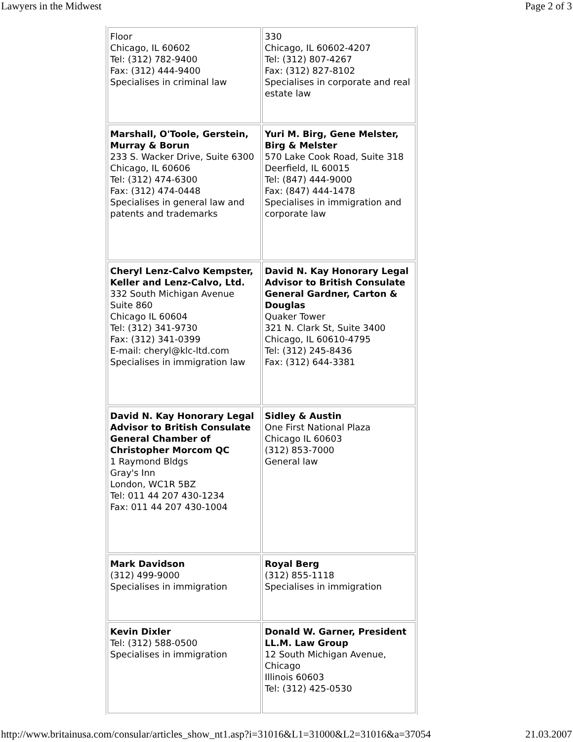Lawyers in the Midwest Page 2 of 3
| Floor Chicago, IL 60602 Tel: (312) 782-9400 Fax: (312) 444-9400 Specialises in criminal law | 330 Chicago, IL 60602-4207 Tel: (312) 807-4267 Fax: (312) 827-8102 Specialises in corporate and real estate law |
| Marshall, O'Toole, Gerstein, Murray & Borun 233 S. Wacker Drive, Suite 6300 Chicago, IL 60606 Tel: (312) 474-6300 Fax: (312) 474-0448 Specialises in general law and patents and trademarks | Yuri M. Birg, Gene Melster, Birg & Melster 570 Lake Cook Road, Suite 318 Deerfield, IL 60015 Tel: (847) 444-9000 Fax: (847) 444-1478 Specialises in immigration and corporate law |
| Cheryl Lenz-Calvo Kempster, Keller and Lenz-Calvo, Ltd. 332 South Michigan Avenue Suite 860 Chicago IL 60604 Tel: (312) 341-9730 Fax: (312) 341-0399 E-mail: cheryl@klc-ltd.com Specialises in immigration law | David N. Kay Honorary Legal Advisor to British Consulate General Gardner, Carton & Douglas Quaker Tower 321 N. Clark St, Suite 3400 Chicago, IL 60610-4795 Tel: (312) 245-8436 Fax: (312) 644-3381 |
| David N. Kay Honorary Legal Advisor to British Consulate General Chamber of Christopher Morcom QC 1 Raymond Bldgs Gray's Inn London, WC1R 5BZ Tel: 011 44 207 430-1234 Fax: 011 44 207 430-1004 | Sidley & Austin One First National Plaza Chicago IL 60603 (312) 853-7000 General law |
| Mark Davidson (312) 499-9000 Specialises in immigration | Royal Berg (312) 855-1118 Specialises in immigration |
| Kevin Dixler Tel: (312) 588-0500 Specialises in immigration | Donald W. Garner, President LL.M. Law Group 12 South Michigan Avenue, Chicago Illinois 60603 Tel: (312) 425-0530 |
http://www.britainusa.com/consular/articles_show_nt1.asp?i=31016&L1=31000&L2=31016&a=37054 21.03.2007